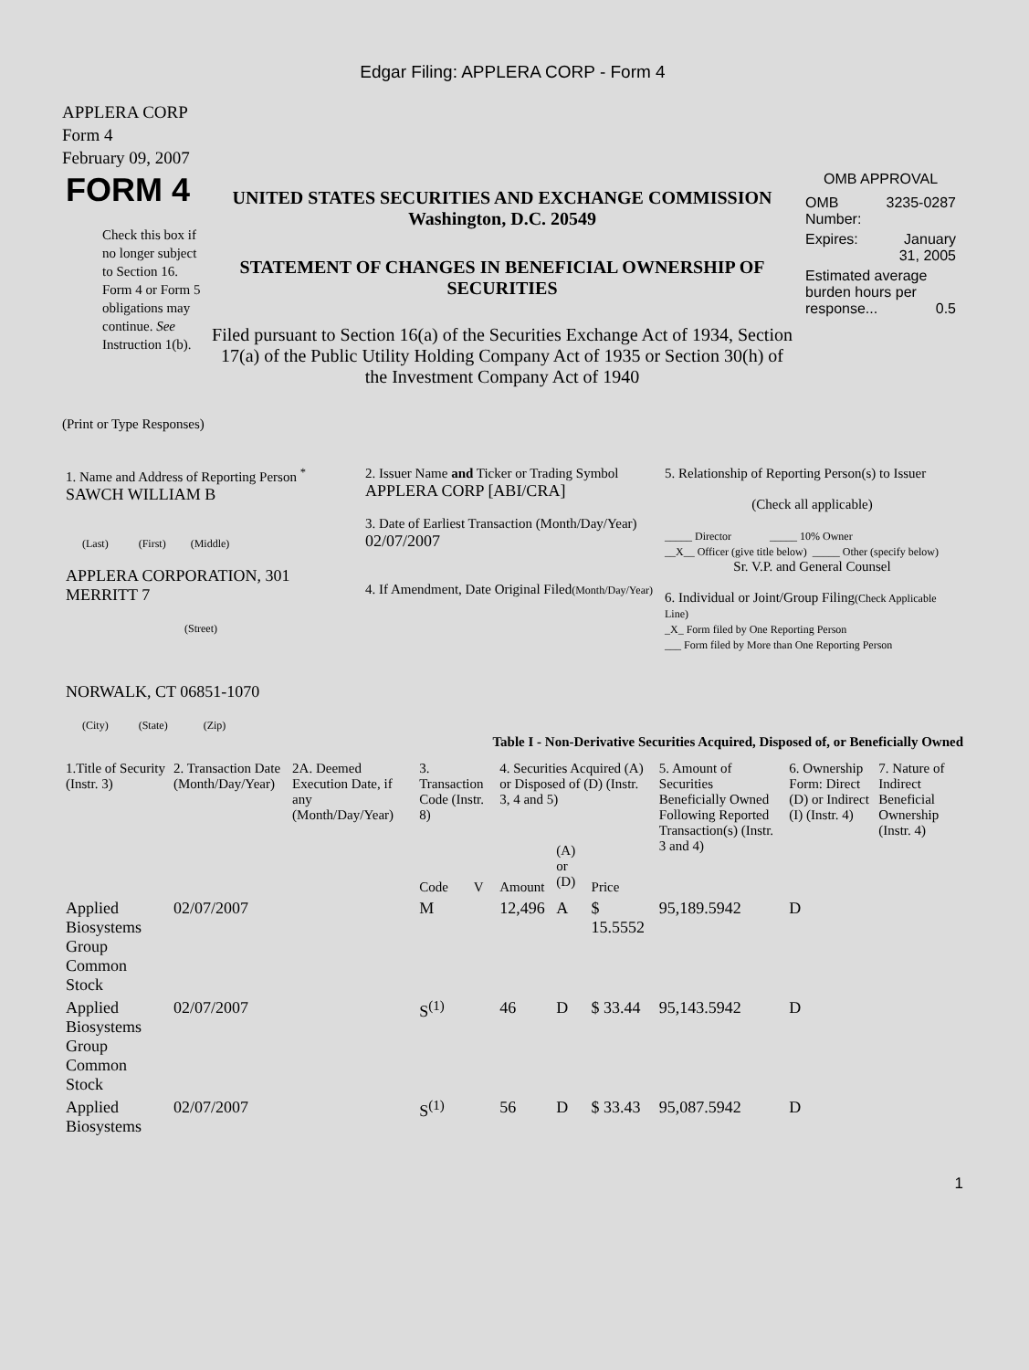Edgar Filing: APPLERA CORP - Form 4
APPLERA CORP
Form 4
February 09, 2007
| FORM 4 Check this box if no longer subject to Section 16. Form 4 or Form 5 obligations may continue. See Instruction 1(b). | UNITED STATES SECURITIES AND EXCHANGE COMMISSION Washington, D.C. 20549 STATEMENT OF CHANGES IN BENEFICIAL OWNERSHIP OF SECURITIES Filed pursuant to Section 16(a) of the Securities Exchange Act of 1934, Section 17(a) of the Public Utility Holding Company Act of 1935 or Section 30(h) of the Investment Company Act of 1940 | OMB APPROVAL / OMB Number: / 3235-0287 / / Expires: / January 31, 2005 / / Estimated average burden hours per response... 0.5 / / |
(Print or Type Responses)
| 1. Name and Address of Reporting Person <sup>*</sup> SAWCH WILLIAM B (Last) (First) (Middle) APPLERA CORPORATION, 301 MERRITT 7 (Street) NORWALK, CT 06851-1070 (City) (State) (Zip) | 2. Issuer Name and Ticker or Trading Symbol APPLERA CORP [ABI/CRA] 3. Date of Earliest Transaction (Month/Day/Year) 02/07/2007 4. If Amendment, Date Original Filed (Month/Day/Year) | 5. Relationship of Reporting Person(s) to Issuer (Check all applicable) _____ Director _____ 10% Owner __X__ Officer (give title below) _____ Other (specify below) Sr. V.P. and General Counsel 6. Individual or Joint/Group Filing (Check Applicable Line) _X_ Form filed by One Reporting Person ___ Form filed by More than One Reporting Person |
Table I - Non-Derivative Securities Acquired, Disposed of, or Beneficially Owned
| 1.Title of Security (Instr. 3) | 2. Transaction Date (Month/Day/Year) | 2A. Deemed Execution Date, if any (Month/Day/Year) | 3. Transaction Code (Instr. 8) | | 4. Securities Acquired (A) or Disposed of (D) (Instr. 3, 4 and 5) | | | 5. Amount of Securities Beneficially Owned Following Reported Transaction(s) (Instr. 3 and 4) | 6. Ownership Form: Direct (D) or Indirect (I) (Instr. 4) | 7. Nature of Indirect Beneficial Ownership (Instr. 4) |
| --- | --- | --- | --- | --- | --- | --- | --- | --- | --- | --- |
| | | | Code | V | Amount | (A) or (D) | Price | | | |
| Applied Biosystems Group Common Stock | 02/07/2007 | | M | | 12,496 | A | $ 15.5552 | 95,189.5942 | D | |
| Applied Biosystems Group Common Stock | 02/07/2007 | | S<sup>(1)</sup> | | 46 | D | $ 33.44 | 95,143.5942 | D | |
| Applied Biosystems | 02/07/2007 | | S<sup>(1)</sup> | | 56 | D | $ 33.43 | 95,087.5942 | D | |
1